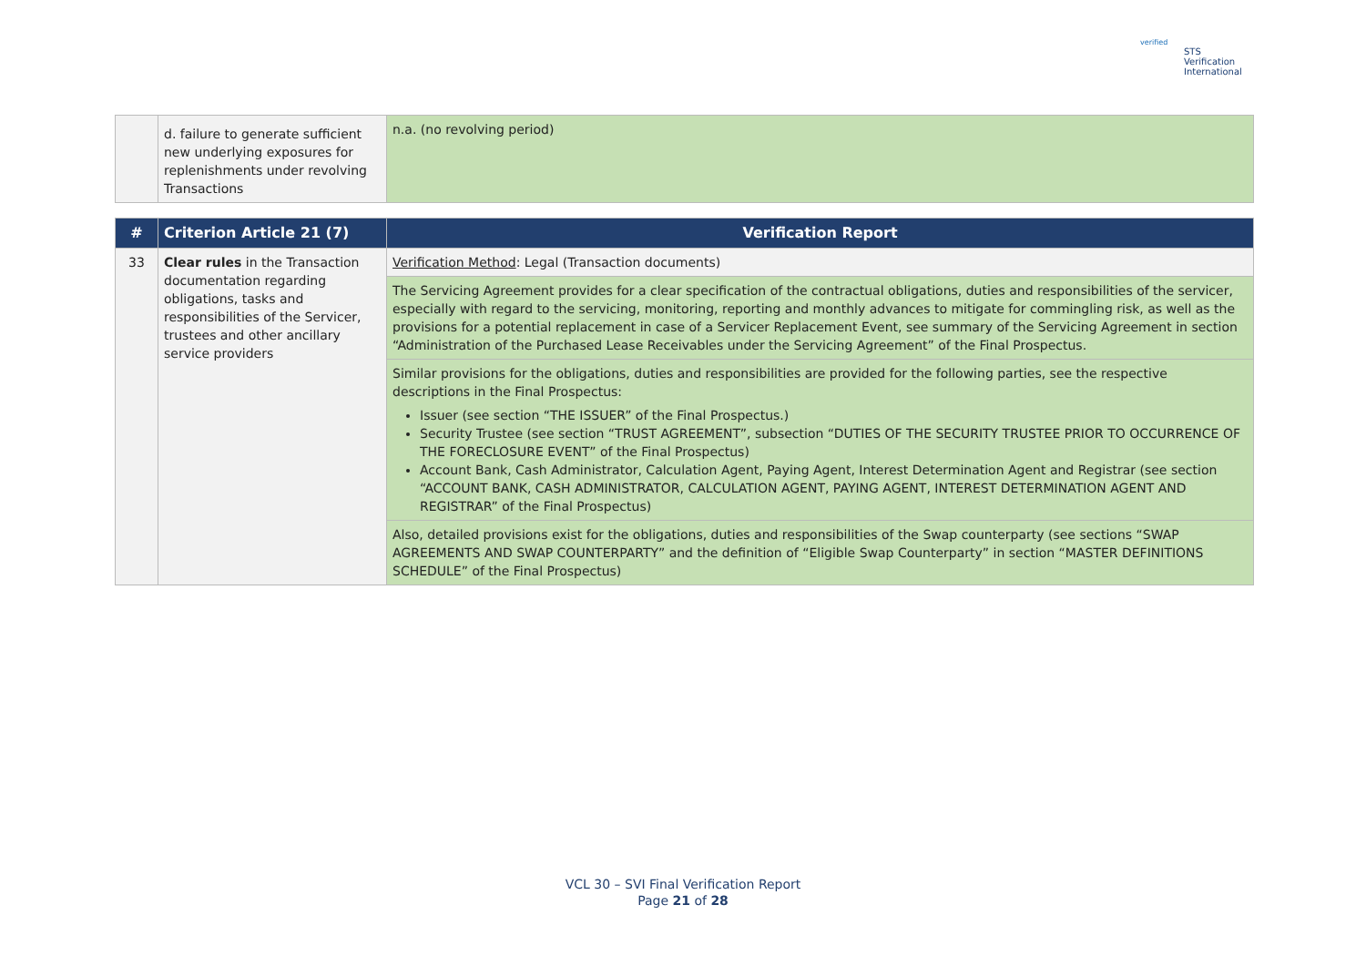verified
STS Verification
International
| | d. failure to generate sufficient new underlying exposures for replenishments under revolving Transactions | n.a. (no revolving period) |
| # | Criterion Article 21 (7) | Verification Report |
| --- | --- | --- |
| 33 | Clear rules in the Transaction documentation regarding obligations, tasks and responsibilities of the Servicer, trustees and other ancillary service providers | Verification Method : Legal (Transaction documents) |
| | | The Servicing Agreement provides for a clear specification of the contractual obligations, duties and responsibilities of the servicer, especially with regard to the servicing, monitoring, reporting and monthly advances to mitigate for commingling risk, as well as the provisions for a potential replacement in case of a Servicer Replacement Event, see summary of the Servicing Agreement in section “Administration of the Purchased Lease Receivables under the Servicing Agreement” of the Final Prospectus. |
| | | Similar provisions for the obligations, duties and responsibilities are provided for the following parties, see the respective descriptions in the Final Prospectus: Issuer (see section “THE ISSUER” of the Final Prospectus.) Security Trustee (see section “TRUST AGREEMENT”, subsection “DUTIES OF THE SECURITY TRUSTEE PRIOR TO OCCURRENCE OF THE FORECLOSURE EVENT” of the Final Prospectus) Account Bank, Cash Administrator, Calculation Agent, Paying Agent, Interest Determination Agent and Registrar (see section “ACCOUNT BANK, CASH ADMINISTRATOR, CALCULATION AGENT, PAYING AGENT, INTEREST DETERMINATION AGENT AND REGISTRAR” of the Final Prospectus) |
| | | Also, detailed provisions exist for the obligations, duties and responsibilities of the Swap counterparty (see sections “SWAP AGREEMENTS AND SWAP COUNTERPARTY” and the definition of “Eligible Swap Counterparty” in section “MASTER DEFINITIONS SCHEDULE” of the Final Prospectus) |
VCL 30 – SVI Final Verification Report
Page 21 of 28